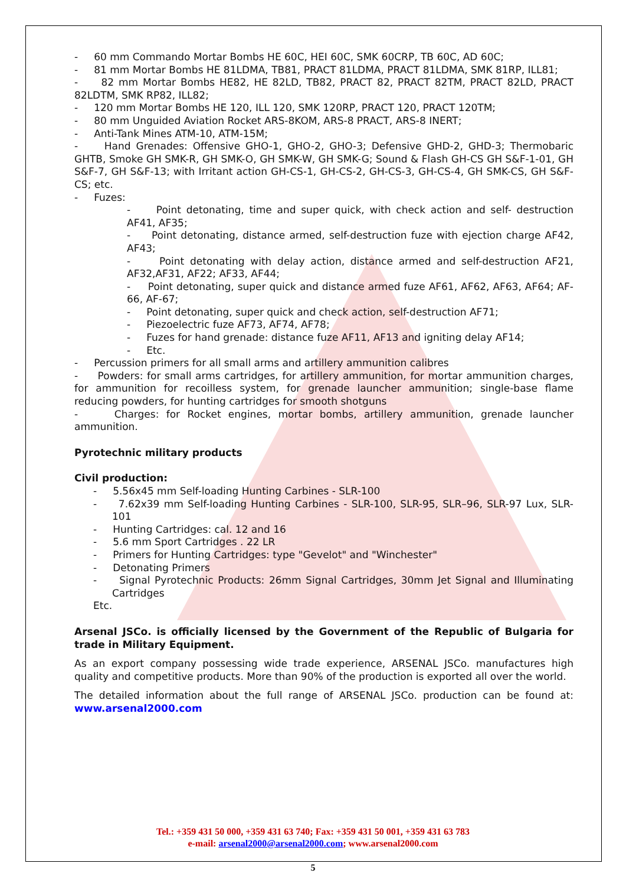- 60 mm Commando Mortar Bombs HE 60C, HEI 60C, SMK 60CRP, TB 60C, AD 60C;
- 81 mm Mortar Bombs HE 81LDMA, TB81, PRACT 81LDMA, PRACT 81LDMA, SMK 81RP, ILL81;
- 82 mm Mortar Bombs HE82, HE 82LD, TB82, PRACT 82, PRACT 82TM, PRACT 82LD, PRACT 82LDTM, SMK RP82, ILL82;
- 120 mm Mortar Bombs HE 120, ILL 120, SMK 120RP, PRACT 120, PRACT 120TM;
- 80 mm Unguided Aviation Rocket ARS-8KOM, ARS-8 PRACT, ARS-8 INERT;
- Anti-Tank Mines ATM-10, ATM-15M;
- Hand Grenades: Offensive GHO-1, GHO-2, GHO-3; Defensive GHD-2, GHD-3; Thermobaric GHTB, Smoke GH SMK-R, GH SMK-O, GH SMK-W, GH SMK-G; Sound & Flash GH-CS GH S&F-1-01, GH S&F-7, GH S&F-13; with Irritant action GH-CS-1, GH-CS-2, GH-CS-3, GH-CS-4, GH SMK-CS, GH S&F-CS; etc.
- Fuzes:
- Point detonating, time and super quick, with check action and self- destruction AF41, AF35;
- Point detonating, distance armed, self-destruction fuze with ejection charge AF42, AF43;
- Point detonating with delay action, distance armed and self-destruction AF21, AF32,AF31, AF22; AF33, AF44;
- Point detonating, super quick and distance armed fuze AF61, AF62, AF63, AF64; AF-66, AF-67;
- Point detonating, super quick and check action, self-destruction AF71;
- Piezoelectric fuze AF73, AF74, AF78;
- Fuzes for hand grenade: distance fuze AF11, AF13 and igniting delay AF14;
- Etc.
- Percussion primers for all small arms and artillery ammunition calibres
- Powders: for small arms cartridges, for artillery ammunition, for mortar ammunition charges, for ammunition for recoilless system, for grenade launcher ammunition; single-base flame reducing powders, for hunting cartridges for smooth shotguns
- Charges: for Rocket engines, mortar bombs, artillery ammunition, grenade launcher ammunition.
Pyrotechnic military products
Civil production:
- 5.56x45 mm Self-loading Hunting Carbines - SLR-100
- 7.62x39 mm Self-loading Hunting Carbines - SLR-100, SLR-95, SLR–96, SLR-97 Lux, SLR-101
- Hunting Cartridges: cal. 12 and 16
- 5.6 mm Sport Cartridges . 22 LR
- Primers for Hunting Cartridges: type "Gevelot" and "Winchester"
- Detonating Primers
- Signal Pyrotechnic Products: 26mm Signal Cartridges, 30mm Jet Signal and Illuminating Cartridges
Etc.
Arsenal JSCo. is officially licensed by the Government of the Republic of Bulgaria for trade in Military Equipment.
As an export company possessing wide trade experience, ARSENAL JSCo. manufactures high quality and competitive products. More than 90% of the production is exported all over the world.
The detailed information about the full range of ARSENAL JSCo. production can be found at: www.arsenal2000.com
Tel.: +359 431 50 000, +359 431 63 740; Fax: +359 431 50 001, +359 431 63 783
e-mail: arsenal2000@arsenal2000.com; www.arsenal2000.com
5